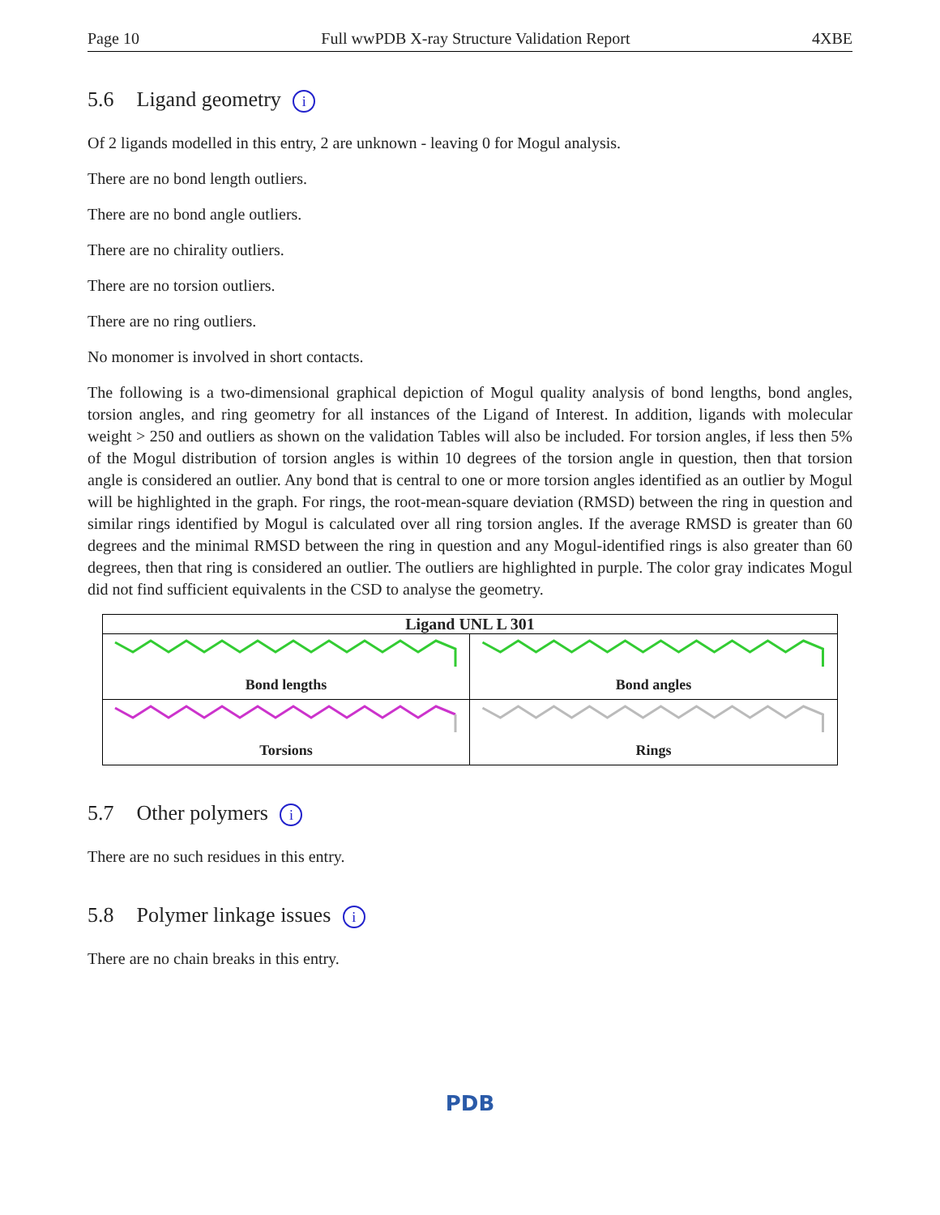Page 10 Full wwPDB X-ray Structure Validation Report 4XBE
5.6 Ligand geometry i
Of 2 ligands modelled in this entry, 2 are unknown - leaving 0 for Mogul analysis.
There are no bond length outliers.
There are no bond angle outliers.
There are no chirality outliers.
There are no torsion outliers.
There are no ring outliers.
No monomer is involved in short contacts.
The following is a two-dimensional graphical depiction of Mogul quality analysis of bond lengths, bond angles, torsion angles, and ring geometry for all instances of the Ligand of Interest. In addition, ligands with molecular weight > 250 and outliers as shown on the validation Tables will also be included. For torsion angles, if less then 5% of the Mogul distribution of torsion angles is within 10 degrees of the torsion angle in question, then that torsion angle is considered an outlier. Any bond that is central to one or more torsion angles identified as an outlier by Mogul will be highlighted in the graph. For rings, the root-mean-square deviation (RMSD) between the ring in question and similar rings identified by Mogul is calculated over all ring torsion angles. If the average RMSD is greater than 60 degrees and the minimal RMSD between the ring in question and any Mogul-identified rings is also greater than 60 degrees, then that ring is considered an outlier. The outliers are highlighted in purple. The color gray indicates Mogul did not find sufficient equivalents in the CSD to analyse the geometry.
Ligand UNL L 301
Bond lengths
Bond angles
Torsions
Rings
5.7 Other polymers i
There are no such residues in this entry.
5.8 Polymer linkage issues i
There are no chain breaks in this entry.
PDB